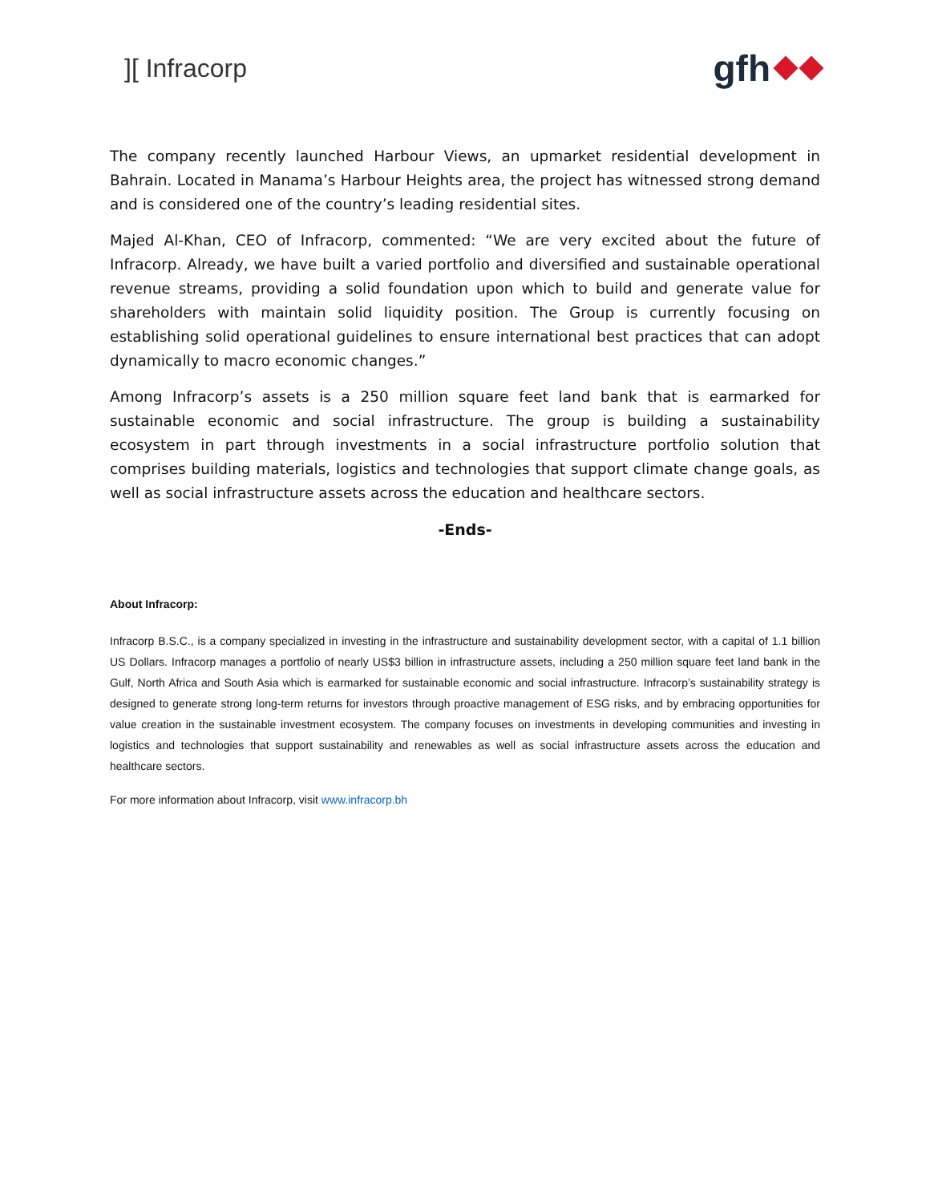][ Infracorp
gfh
The company recently launched Harbour Views, an upmarket residential development in Bahrain. Located in Manama’s Harbour Heights area, the project has witnessed strong demand and is considered one of the country’s leading residential sites.
Majed Al-Khan, CEO of Infracorp, commented: “We are very excited about the future of Infracorp. Already, we have built a varied portfolio and diversified and sustainable operational revenue streams, providing a solid foundation upon which to build and generate value for shareholders with maintain solid liquidity position. The Group is currently focusing on establishing solid operational guidelines to ensure international best practices that can adopt dynamically to macro economic changes.”
Among Infracorp’s assets is a 250 million square feet land bank that is earmarked for sustainable economic and social infrastructure. The group is building a sustainability ecosystem in part through investments in a social infrastructure portfolio solution that comprises building materials, logistics and technologies that support climate change goals, as well as social infrastructure assets across the education and healthcare sectors.
-Ends-
About Infracorp:
Infracorp B.S.C., is a company specialized in investing in the infrastructure and sustainability development sector, with a capital of 1.1 billion US Dollars. Infracorp manages a portfolio of nearly US$3 billion in infrastructure assets, including a 250 million square feet land bank in the Gulf, North Africa and South Asia which is earmarked for sustainable economic and social infrastructure. Infracorp’s sustainability strategy is designed to generate strong long-term returns for investors through proactive management of ESG risks, and by embracing opportunities for value creation in the sustainable investment ecosystem. The company focuses on investments in developing communities and investing in logistics and technologies that support sustainability and renewables as well as social infrastructure assets across the education and healthcare sectors.
For more information about Infracorp, visit www.infracorp.bh